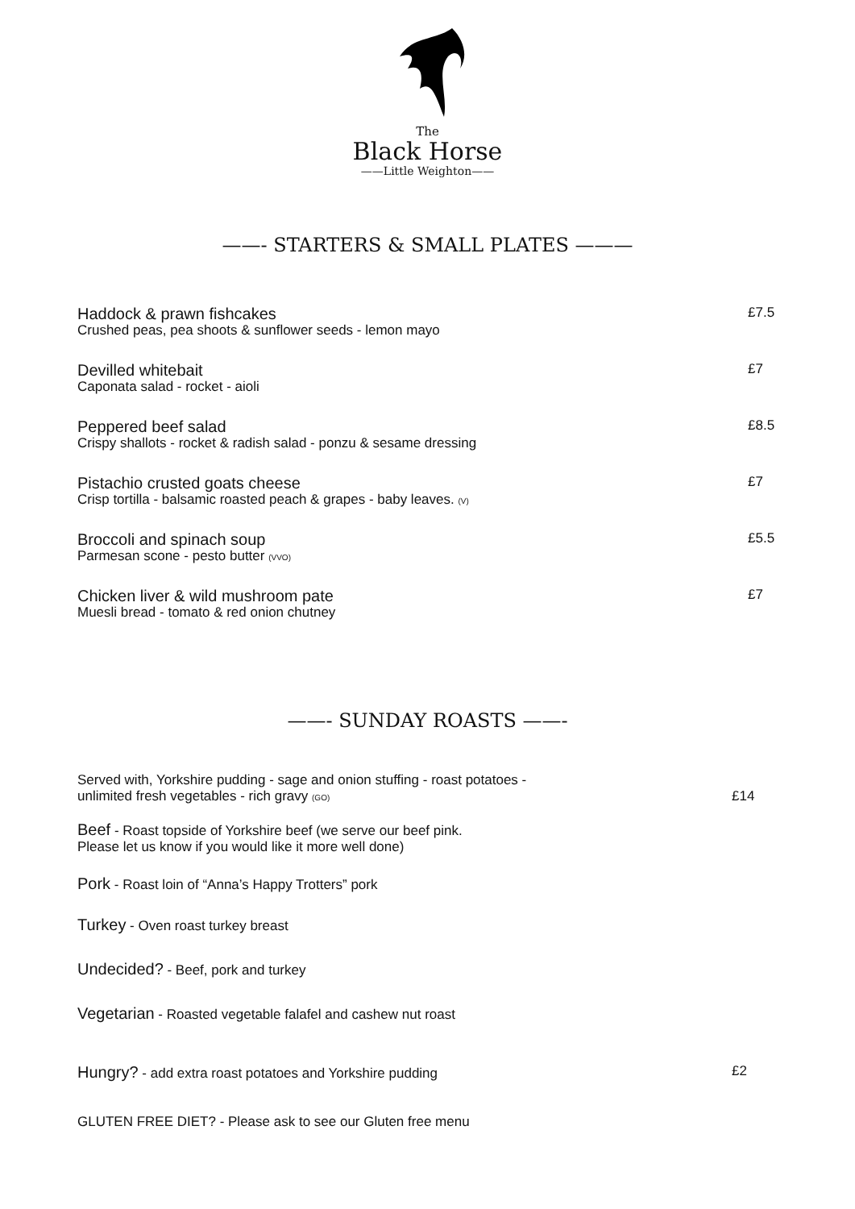The
Black Horse
——Little Weighton——
——- STARTERS & SMALL PLATES ———
Haddock & prawn fishcakes
Crushed peas, pea shoots & sunflower seeds - lemon mayo
£7.5
Devilled whitebait
Caponata salad - rocket - aioli
£7
Peppered beef salad
Crispy shallots - rocket & radish salad - ponzu & sesame dressing
£8.5
Pistachio crusted goats cheese
Crisp tortilla - balsamic roasted peach & grapes - baby leaves. (V)
£7
Broccoli and spinach soup
Parmesan scone - pesto butter (VVO)
£5.5
Chicken liver & wild mushroom pate
Muesli bread - tomato & red onion chutney
£7
——- SUNDAY ROASTS ——-
Served with, Yorkshire pudding - sage and onion stuffing - roast potatoes -
unlimited fresh vegetables - rich gravy (GO)
£14
Beef - Roast topside of Yorkshire beef (we serve our beef pink.
Please let us know if you would like it more well done)
Pork - Roast loin of “Anna’s Happy Trotters” pork
Turkey - Oven roast turkey breast
Undecided? - Beef, pork and turkey
Vegetarian - Roasted vegetable falafel and cashew nut roast
Hungry? - add extra roast potatoes and Yorkshire pudding
£2
GLUTEN FREE DIET? - Please ask to see our Gluten free menu